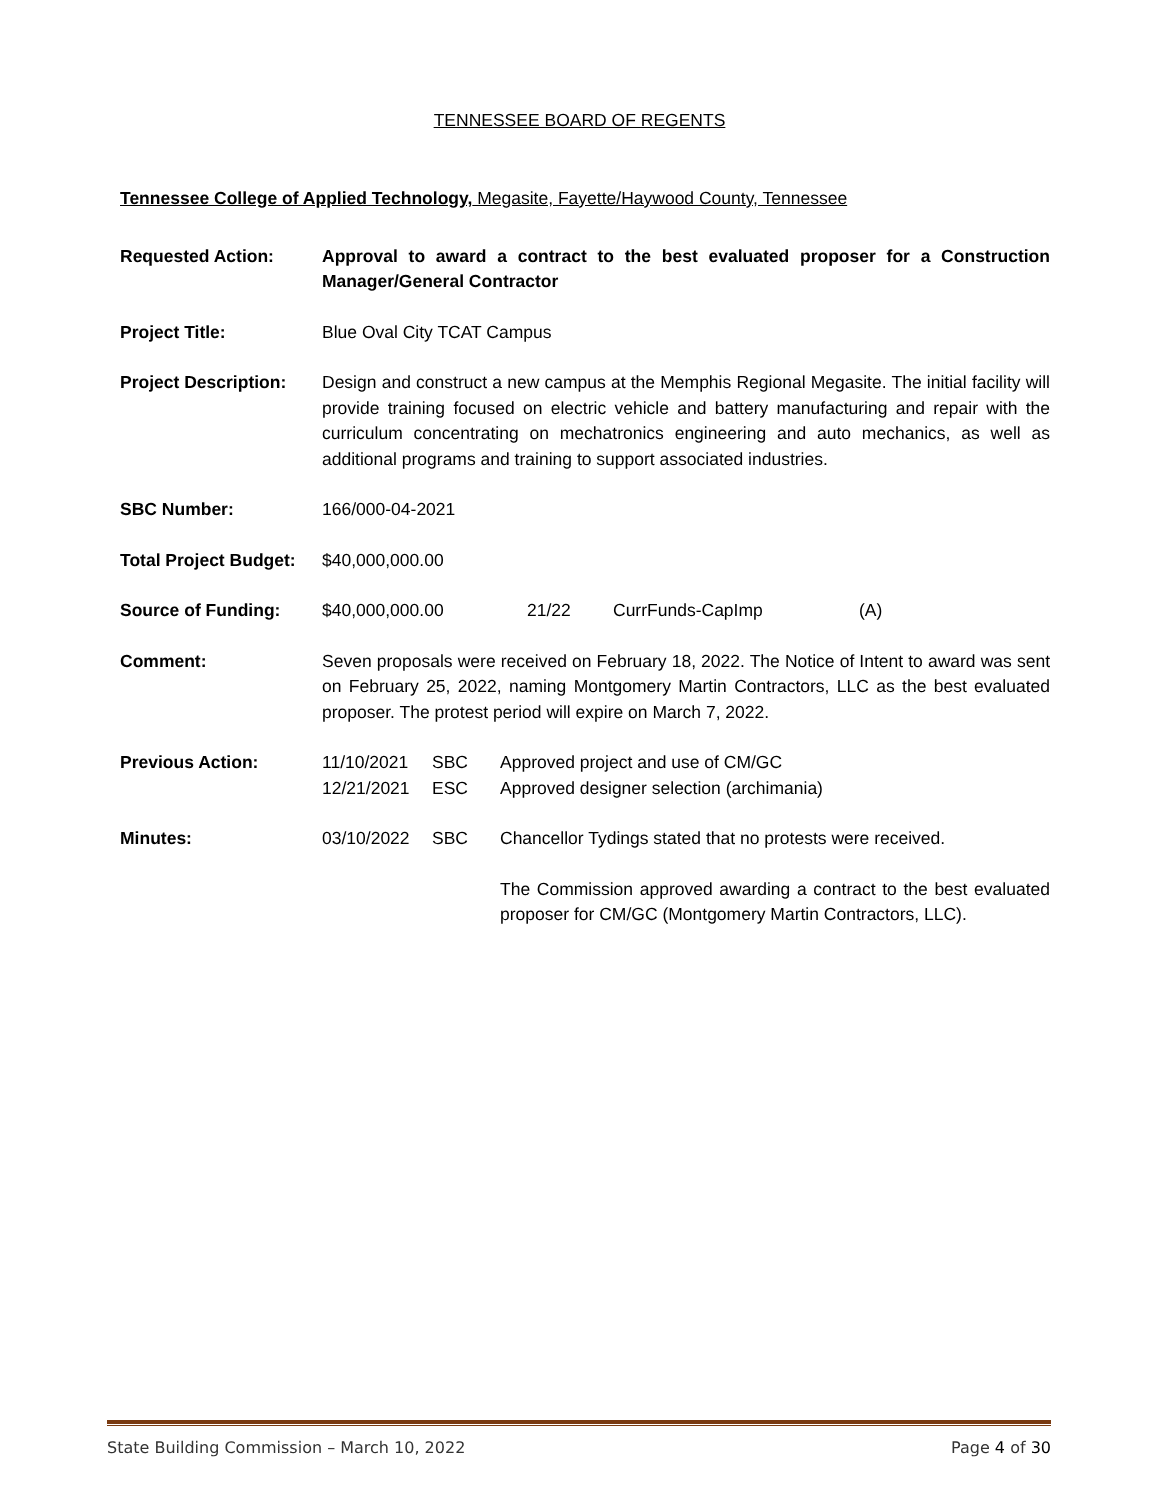TENNESSEE BOARD OF REGENTS
Tennessee College of Applied Technology, Megasite, Fayette/Haywood County, Tennessee
Requested Action: Approval to award a contract to the best evaluated proposer for a Construction Manager/General Contractor
Project Title: Blue Oval City TCAT Campus
Project Description:
Design and construct a new campus at the Memphis Regional Megasite. The initial facility will provide training focused on electric vehicle and battery manufacturing and repair with the curriculum concentrating on mechatronics engineering and auto mechanics, as well as additional programs and training to support associated industries.
SBC Number: 166/000-04-2021
Total Project Budget:
$40,000,000.00
Source of Funding: $40,000,000.00 21/22 CurrFunds-CapImp (A)
Comment: Seven proposals were received on February 18, 2022. The Notice of Intent to award was sent on February 25, 2022, naming Montgomery Martin Contractors, LLC as the best evaluated proposer. The protest period will expire on March 7, 2022.
Previous Action: 11/10/2021 SBC Approved project and use of CM/GC
12/21/2021 ESC Approved designer selection (archimania)
Minutes: 03/10/2022 SBC Chancellor Tydings stated that no protests were received.
The Commission approved awarding a contract to the best evaluated proposer for CM/GC (Montgomery Martin Contractors, LLC).
State Building Commission – March 10, 2022 Page 4 of 30